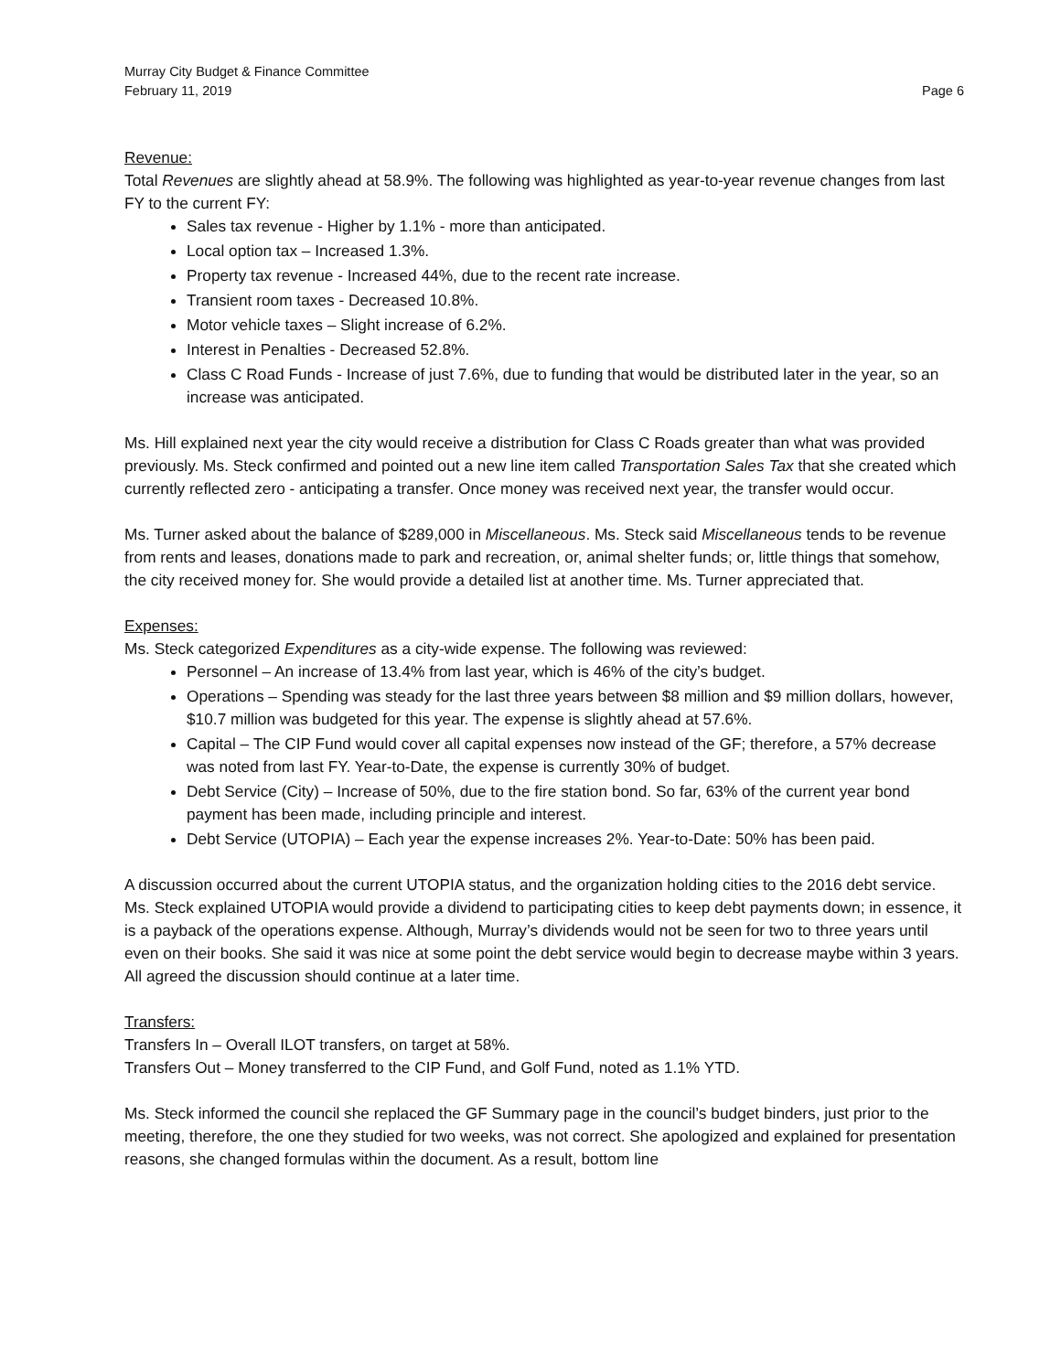Murray City Budget & Finance Committee
February 11, 2019 Page 6
Revenue:
Total Revenues are slightly ahead at 58.9%. The following was highlighted as year-to-year revenue changes from last FY to the current FY:
Sales tax revenue - Higher by 1.1% - more than anticipated.
Local option tax – Increased 1.3%.
Property tax revenue - Increased 44%, due to the recent rate increase.
Transient room taxes - Decreased 10.8%.
Motor vehicle taxes – Slight increase of 6.2%.
Interest in Penalties - Decreased 52.8%.
Class C Road Funds - Increase of just 7.6%, due to funding that would be distributed later in the year, so an increase was anticipated.
Ms. Hill explained next year the city would receive a distribution for Class C Roads greater than what was provided previously. Ms. Steck confirmed and pointed out a new line item called Transportation Sales Tax that she created which currently reflected zero - anticipating a transfer. Once money was received next year, the transfer would occur.
Ms. Turner asked about the balance of $289,000 in Miscellaneous. Ms. Steck said Miscellaneous tends to be revenue from rents and leases, donations made to park and recreation, or, animal shelter funds; or, little things that somehow, the city received money for. She would provide a detailed list at another time. Ms. Turner appreciated that.
Expenses:
Ms. Steck categorized Expenditures as a city-wide expense. The following was reviewed:
Personnel – An increase of 13.4% from last year, which is 46% of the city’s budget.
Operations – Spending was steady for the last three years between $8 million and $9 million dollars, however, $10.7 million was budgeted for this year. The expense is slightly ahead at 57.6%.
Capital – The CIP Fund would cover all capital expenses now instead of the GF; therefore, a 57% decrease was noted from last FY. Year-to-Date, the expense is currently 30% of budget.
Debt Service (City) – Increase of 50%, due to the fire station bond. So far, 63% of the current year bond payment has been made, including principle and interest.
Debt Service (UTOPIA) – Each year the expense increases 2%. Year-to-Date: 50% has been paid.
A discussion occurred about the current UTOPIA status, and the organization holding cities to the 2016 debt service. Ms. Steck explained UTOPIA would provide a dividend to participating cities to keep debt payments down; in essence, it is a payback of the operations expense. Although, Murray’s dividends would not be seen for two to three years until even on their books. She said it was nice at some point the debt service would begin to decrease maybe within 3 years. All agreed the discussion should continue at a later time.
Transfers:
Transfers In – Overall ILOT transfers, on target at 58%.
Transfers Out – Money transferred to the CIP Fund, and Golf Fund, noted as 1.1% YTD.
Ms. Steck informed the council she replaced the GF Summary page in the council’s budget binders, just prior to the meeting, therefore, the one they studied for two weeks, was not correct. She apologized and explained for presentation reasons, she changed formulas within the document. As a result, bottom line